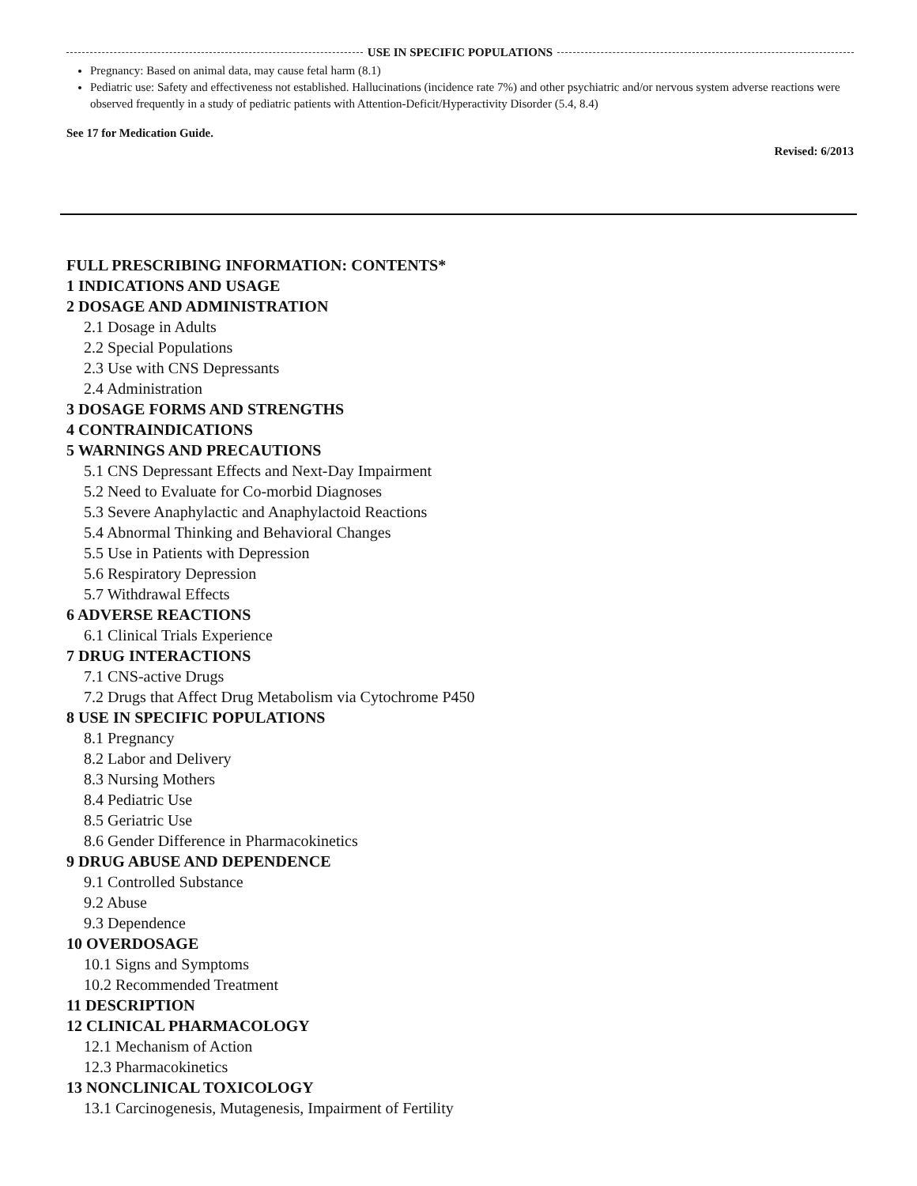USE IN SPECIFIC POPULATIONS
Pregnancy: Based on animal data, may cause fetal harm (8.1)
Pediatric use: Safety and effectiveness not established. Hallucinations (incidence rate 7%) and other psychiatric and/or nervous system adverse reactions were observed frequently in a study of pediatric patients with Attention-Deficit/Hyperactivity Disorder (5.4, 8.4)
See 17 for Medication Guide.
Revised: 6/2013
FULL PRESCRIBING INFORMATION: CONTENTS*
1 INDICATIONS AND USAGE
2 DOSAGE AND ADMINISTRATION
2.1 Dosage in Adults
2.2 Special Populations
2.3 Use with CNS Depressants
2.4 Administration
3 DOSAGE FORMS AND STRENGTHS
4 CONTRAINDICATIONS
5 WARNINGS AND PRECAUTIONS
5.1 CNS Depressant Effects and Next-Day Impairment
5.2 Need to Evaluate for Co-morbid Diagnoses
5.3 Severe Anaphylactic and Anaphylactoid Reactions
5.4 Abnormal Thinking and Behavioral Changes
5.5 Use in Patients with Depression
5.6 Respiratory Depression
5.7 Withdrawal Effects
6 ADVERSE REACTIONS
6.1 Clinical Trials Experience
7 DRUG INTERACTIONS
7.1 CNS-active Drugs
7.2 Drugs that Affect Drug Metabolism via Cytochrome P450
8 USE IN SPECIFIC POPULATIONS
8.1 Pregnancy
8.2 Labor and Delivery
8.3 Nursing Mothers
8.4 Pediatric Use
8.5 Geriatric Use
8.6 Gender Difference in Pharmacokinetics
9 DRUG ABUSE AND DEPENDENCE
9.1 Controlled Substance
9.2 Abuse
9.3 Dependence
10 OVERDOSAGE
10.1 Signs and Symptoms
10.2 Recommended Treatment
11 DESCRIPTION
12 CLINICAL PHARMACOLOGY
12.1 Mechanism of Action
12.3 Pharmacokinetics
13 NONCLINICAL TOXICOLOGY
13.1 Carcinogenesis, Mutagenesis, Impairment of Fertility